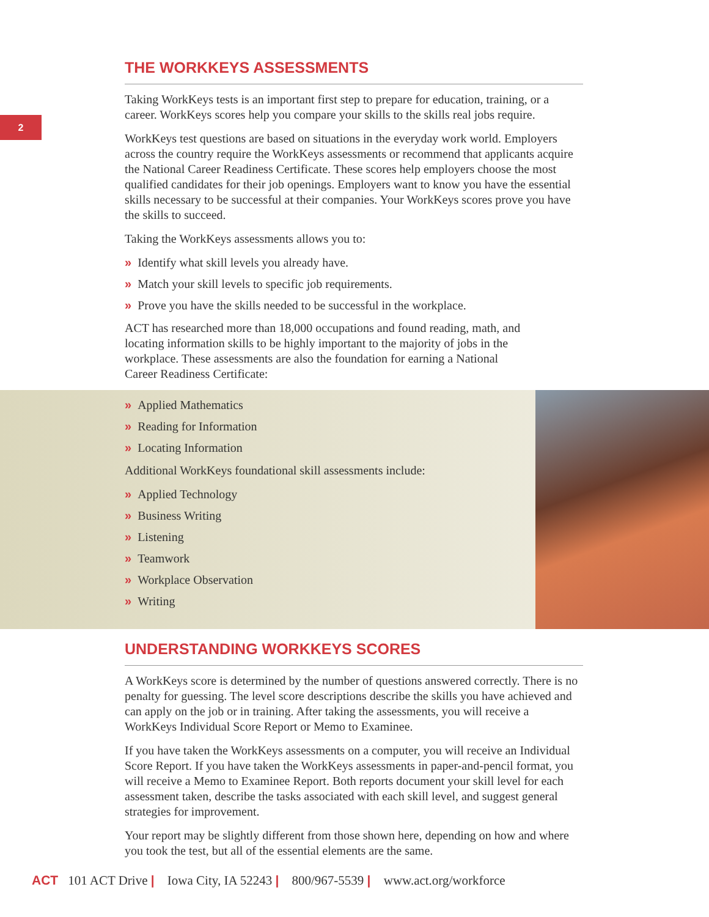2
THE WORKKEYS ASSESSMENTS
Taking WorkKeys tests is an important first step to prepare for education, training, or a career. WorkKeys scores help you compare your skills to the skills real jobs require.
WorkKeys test questions are based on situations in the everyday work world. Employers across the country require the WorkKeys assessments or recommend that applicants acquire the National Career Readiness Certificate. These scores help employers choose the most qualified candidates for their job openings. Employers want to know you have the essential skills necessary to be successful at their companies. Your WorkKeys scores prove you have the skills to succeed.
Taking the WorkKeys assessments allows you to:
» Identify what skill levels you already have.
» Match your skill levels to specific job requirements.
» Prove you have the skills needed to be successful in the workplace.
ACT has researched more than 18,000 occupations and found reading, math, and locating information skills to be highly important to the majority of jobs in the workplace. These assessments are also the foundation for earning a National Career Readiness Certificate:
» Applied Mathematics
» Reading for Information
» Locating Information
Additional WorkKeys foundational skill assessments include:
» Applied Technology
» Business Writing
» Listening
» Teamwork
» Workplace Observation
» Writing
UNDERSTANDING WORKKEYS SCORES
A WorkKeys score is determined by the number of questions answered correctly. There is no penalty for guessing. The level score descriptions describe the skills you have achieved and can apply on the job or in training. After taking the assessments, you will receive a WorkKeys Individual Score Report or Memo to Examinee.
If you have taken the WorkKeys assessments on a computer, you will receive an Individual Score Report. If you have taken the WorkKeys assessments in paper-and-pencil format, you will receive a Memo to Examinee Report. Both reports document your skill level for each assessment taken, describe the tasks associated with each skill level, and suggest general strategies for improvement.
Your report may be slightly different from those shown here, depending on how and where you took the test, but all of the essential elements are the same.
ACT 101 ACT Drive | Iowa City, IA 52243 | 800/967-5539 | www.act.org/workforce